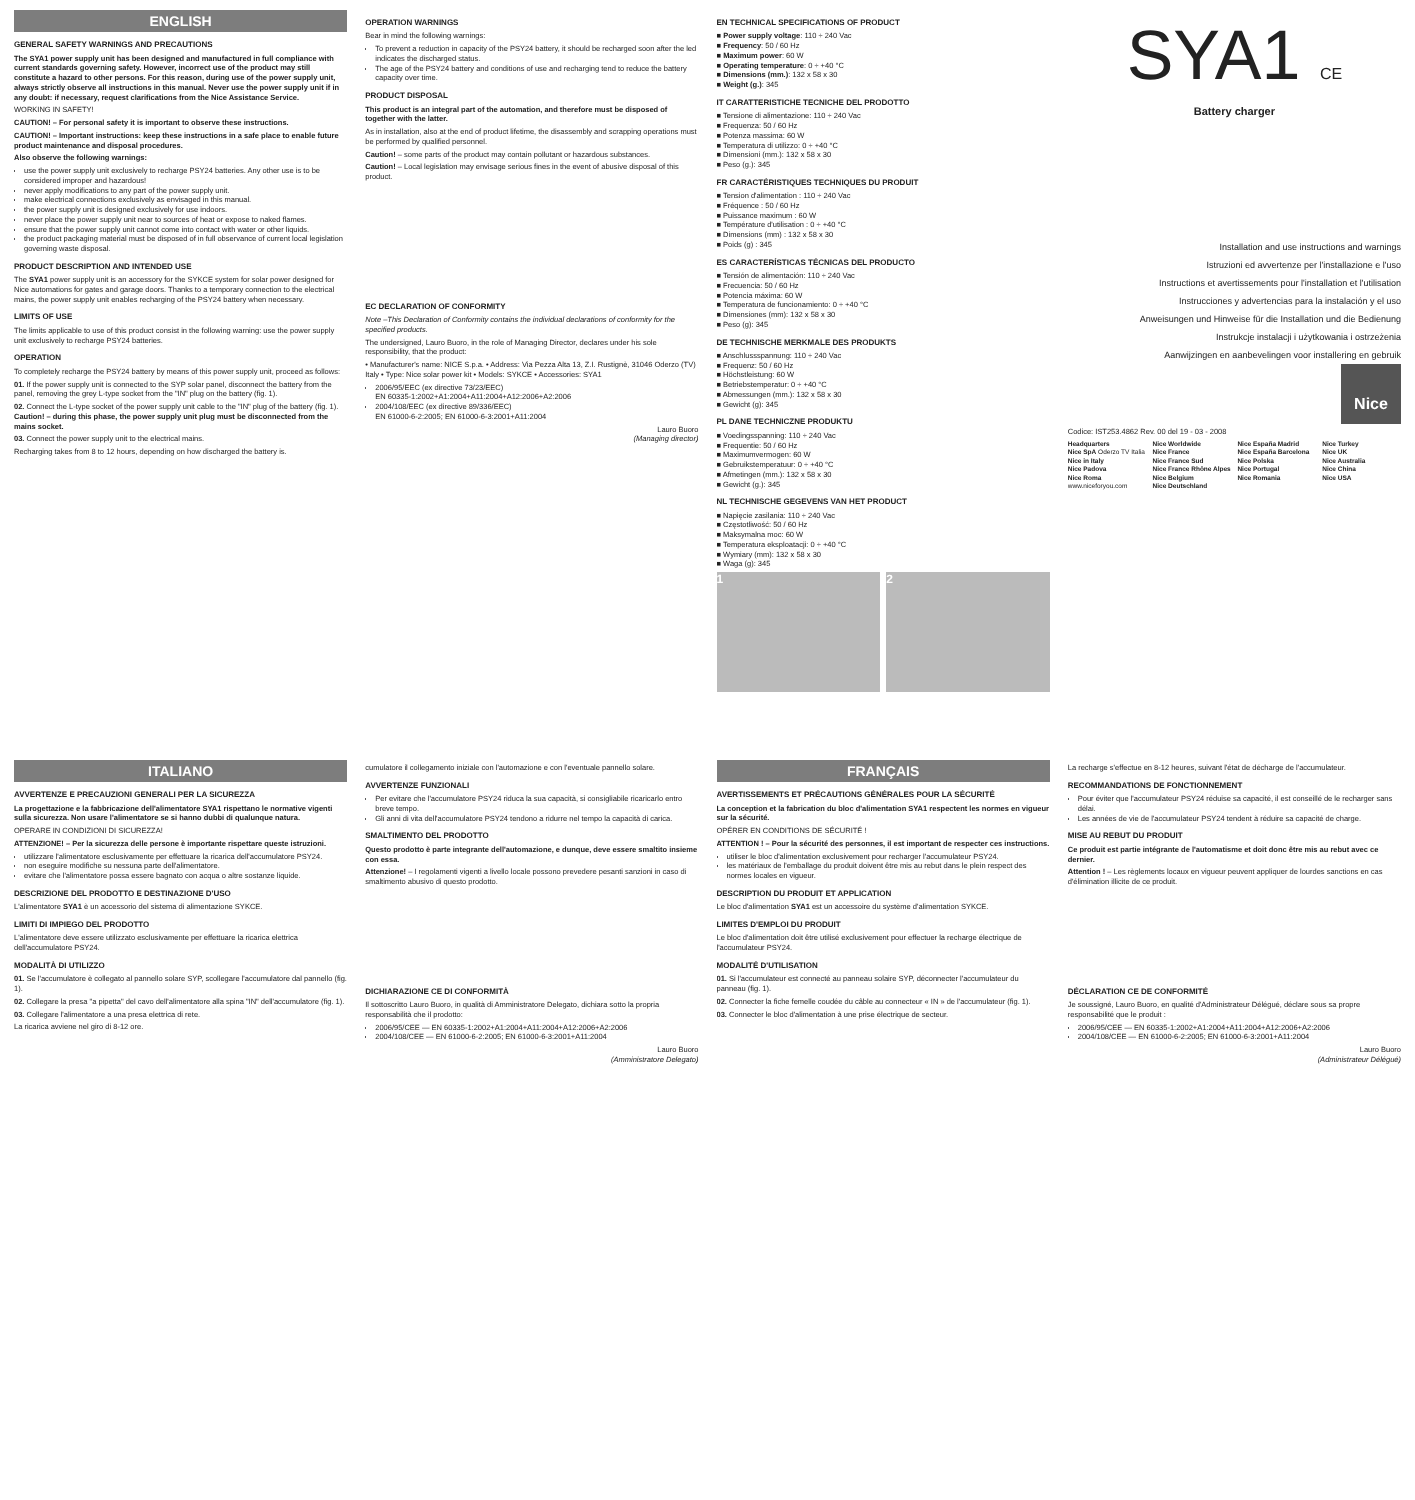ENGLISH
GENERAL SAFETY WARNINGS AND PRECAUTIONS
The SYA1 power supply unit has been designed and manufactured in full compliance with current standards governing safety. However, incorrect use of the product may still constitute a hazard to other persons. For this reason, during use of the power supply unit, always strictly observe all instructions in this manual. Never use the power supply unit if in any doubt: if necessary, request clarifications from the Nice Assistance Service.
WORKING IN SAFETY!
CAUTION! – For personal safety it is important to observe these instructions.
CAUTION! – Important instructions: keep these instructions in a safe place to enable future product maintenance and disposal procedures.
Also observe the following warnings:
use the power supply unit exclusively to recharge PSY24 batteries. Any other use is to be considered improper and hazardous!
never apply modifications to any part of the power supply unit.
make electrical connections exclusively as envisaged in this manual.
the power supply unit is designed exclusively for use indoors.
never place the power supply unit near to sources of heat or expose to naked flames.
ensure that the power supply unit cannot come into contact with water or other liquids.
the product packaging material must be disposed of in full observance of current local legislation governing waste disposal.
PRODUCT DESCRIPTION AND INTENDED USE
The SYA1 power supply unit is an accessory for the SYKCE system for solar power designed for Nice automations for gates and garage doors. Thanks to a temporary connection to the electrical mains, the power supply unit enables recharging of the PSY24 battery when necessary.
LIMITS OF USE
The limits applicable to use of this product consist in the following warning: use the power supply unit exclusively to recharge PSY24 batteries.
OPERATION
To completely recharge the PSY24 battery by means of this power supply unit, proceed as follows:
01. If the power supply unit is connected to the SYP solar panel, disconnect the battery from the panel, removing the grey L-type socket from the "IN" plug on the battery (fig. 1).
02. Connect the L-type socket of the power supply unit cable to the "IN" plug of the battery (fig. 1). Caution! – during this phase, the power supply unit plug must be disconnected from the mains socket.
03. Connect the power supply unit to the electrical mains.
Recharging takes from 8 to 12 hours, depending on how discharged the battery is.
OPERATION WARNINGS
Bear in mind the following warnings:
To prevent a reduction in capacity of the PSY24 battery, it should be recharged soon after the led indicates the discharged status.
The age of the PSY24 battery and conditions of use and recharging tend to reduce the battery capacity over time.
PRODUCT DISPOSAL
This product is an integral part of the automation, and therefore must be disposed of together with the latter.
As in installation, also at the end of product lifetime, the disassembly and scrapping operations must be performed by qualified personnel.
Caution! – some parts of the product may contain pollutant or hazardous substances.
Caution! – Local legislation may envisage serious fines in the event of abusive disposal of this product.
EC DECLARATION OF CONFORMITY
Note –This Declaration of Conformity contains the individual declarations of conformity for the specified products.
The undersigned, Lauro Buoro, in the role of Managing Director, declares under his sole responsibility, that the product:
• Manufacturer's name: NICE S.p.a. • Address: Via Pezza Alta 13, Z.I. Rustignè, 31046 Oderzo (TV) Italy • Type: Nice solar power kit • Models: SYKCE • Accessories: SYA1
2006/95/EEC (ex directive 73/23/EEC)
EN 60335-1:2002+A1:2004+A11:2004+A12:2006+A2:2006
2004/108/EEC (ex directive 89/336/EEC)
EN 61000-6-2:2005; EN 61000-6-3:2001+A11:2004
Lauro Buoro
(Managing director)
EN TECHNICAL SPECIFICATIONS OF PRODUCT
■ Power supply voltage: 110 ÷ 240 Vac
■ Frequency: 50 / 60 Hz
■ Maximum power: 60 W
■ Operating temperature: 0 ÷ +40 °C
■ Dimensions (mm.): 132 x 58 x 30
■ Weight (g.): 345
IT CARATTERISTICHE TECNICHE DEL PRODOTTO
■ Tensione di alimentazione: 110 ÷ 240 Vac
■ Frequenza: 50 / 60 Hz
■ Potenza massima: 60 W
■ Temperatura di utilizzo: 0 ÷ +40 °C
■ Dimensioni (mm.): 132 x 58 x 30
■ Peso (g.): 345
FR CARACTÉRISTIQUES TECHNIQUES DU PRODUIT
■ Tension d'alimentation : 110 ÷ 240 Vac
■ Fréquence : 50 / 60 Hz
■ Puissance maximum : 60 W
■ Température d'utilisation : 0 ÷ +40 °C
■ Dimensions (mm) : 132 x 58 x 30
■ Poids (g) : 345
ES CARACTERÍSTICAS TÉCNICAS DEL PRODUCTO
■ Tensión de alimentación: 110 ÷ 240 Vac
■ Frecuencia: 50 / 60 Hz
■ Potencia máxima: 60 W
■ Temperatura de funcionamiento: 0 ÷ +40 °C
■ Dimensiones (mm): 132 x 58 x 30
■ Peso (g): 345
DE TECHNISCHE MERKMALE DES PRODUKTS
■ Anschlussspannung: 110 ÷ 240 Vac
■ Frequenz: 50 / 60 Hz
■ Höchstleistung: 60 W
■ Betriebstemperatur: 0 ÷ +40 °C
■ Abmessungen (mm.): 132 x 58 x 30
■ Gewicht (g): 345
PL DANE TECHNICZNE PRODUKTU
■ Voedingsspanning: 110 ÷ 240 Vac
■ Frequentie: 50 / 60 Hz
■ Maximumvermogen: 60 W
■ Gebruikstemperatuur: 0 ÷ +40 °C
■ Afmetingen (mm.): 132 x 58 x 30
■ Gewicht (g.): 345
NL TECHNISCHE GEGEVENS VAN HET PRODUCT
■ Napięcie zasilania: 110 ÷ 240 Vac
■ Częstotliwość: 50 / 60 Hz
■ Maksymalna moc: 60 W
■ Temperatura eksploatacji: 0 ÷ +40 °C
■ Wymiary (mm): 132 x 58 x 30
■ Waga (g): 345
1 2
SYA1 CE
Battery charger
Installation and use instructions and warnings
Istruzioni ed avvertenze per l'installazione e l'uso
Instructions et avertissements pour l'installation et l'utilisation
Instrucciones y advertencias para la instalación y el uso
Anweisungen und Hinweise für die Installation und die Bedienung
Instrukcje instalacji i użytkowania i ostrzeżenia
Aanwijzingen en aanbevelingen voor installering en gebruik
Nice
Codice: IST253.4862 Rev. 00 del 19 - 03 - 2008
Headquarters
Nice SpA Oderzo TV Italia
Nice in Italy
Nice Padova
Nice Roma
www.niceforyou.com
Nice Worldwide
Nice France
Nice France Sud
Nice France Rhône Alpes
Nice Belgium
Nice Deutschland
Nice España Madrid
Nice España Barcelona
Nice Polska
Nice Portugal
Nice Romania
Nice Turkey
Nice UK
Nice Australia
Nice China
Nice USA
ITALIANO
AVVERTENZE E PRECAUZIONI GENERALI PER LA SICUREZZA
La progettazione e la fabbricazione dell'alimentatore SYA1 rispettano le normative vigenti sulla sicurezza. Non usare l'alimentatore se si hanno dubbi di qualunque natura.
OPERARE IN CONDIZIONI DI SICUREZZA!
ATTENZIONE! – Per la sicurezza delle persone è importante rispettare queste istruzioni.
utilizzare l'alimentatore esclusivamente per effettuare la ricarica dell'accumulatore PSY24.
non eseguire modifiche su nessuna parte dell'alimentatore.
evitare che l'alimentatore possa essere bagnato con acqua o altre sostanze liquide.
DESCRIZIONE DEL PRODOTTO E DESTINAZIONE D'USO
L'alimentatore SYA1 è un accessorio del sistema di alimentazione SYKCE.
LIMITI DI IMPIEGO DEL PRODOTTO
L'alimentatore deve essere utilizzato esclusivamente per effettuare la ricarica elettrica dell'accumulatore PSY24.
MODALITÀ DI UTILIZZO
01. Se l'accumulatore è collegato al pannello solare SYP, scollegare l'accumulatore dal pannello (fig. 1).
02. Collegare la presa "a pipetta" del cavo dell'alimentatore alla spina "IN" dell'accumulatore (fig. 1).
03. Collegare l'alimentatore a una presa elettrica di rete.
La ricarica avviene nel giro di 8-12 ore.
cumulatore il collegamento iniziale con l'automazione e con l'eventuale pannello solare.
AVVERTENZE FUNZIONALI
Per evitare che l'accumulatore PSY24 riduca la sua capacità, si consigliabile ricaricarlo entro breve tempo.
Gli anni di vita dell'accumulatore PSY24 tendono a ridurre nel tempo la capacità di carica.
SMALTIMENTO DEL PRODOTTO
Questo prodotto è parte integrante dell'automazione, e dunque, deve essere smaltito insieme con essa.
Attenzione! – I regolamenti vigenti a livello locale possono prevedere pesanti sanzioni in caso di smaltimento abusivo di questo prodotto.
DICHIARAZIONE CE DI CONFORMITÀ
Il sottoscritto Lauro Buoro, in qualità di Amministratore Delegato, dichiara sotto la propria responsabilità che il prodotto:
2006/95/CEE — EN 60335-1:2002+A1:2004+A11:2004+A12:2006+A2:2006
2004/108/CEE — EN 61000-6-2:2005; EN 61000-6-3:2001+A11:2004
Lauro Buoro
(Amministratore Delegato)
FRANÇAIS
AVERTISSEMENTS ET PRÉCAUTIONS GÉNÉRALES POUR LA SÉCURITÉ
La conception et la fabrication du bloc d'alimentation SYA1 respectent les normes en vigueur sur la sécurité.
OPÉRER EN CONDITIONS DE SÉCURITÉ !
ATTENTION ! – Pour la sécurité des personnes, il est important de respecter ces instructions.
utiliser le bloc d'alimentation exclusivement pour recharger l'accumulateur PSY24.
les matériaux de l'emballage du produit doivent être mis au rebut dans le plein respect des normes locales en vigueur.
DESCRIPTION DU PRODUIT ET APPLICATION
Le bloc d'alimentation SYA1 est un accessoire du système d'alimentation SYKCE.
LIMITES D'EMPLOI DU PRODUIT
Le bloc d'alimentation doit être utilisé exclusivement pour effectuer la recharge électrique de l'accumulateur PSY24.
MODALITÉ D'UTILISATION
01. Si l'accumulateur est connecté au panneau solaire SYP, déconnecter l'accumulateur du panneau (fig. 1).
02. Connecter la fiche femelle coudée du câble au connecteur « IN » de l'accumulateur (fig. 1).
03. Connecter le bloc d'alimentation à une prise électrique de secteur.
La recharge s'effectue en 8-12 heures, suivant l'état de décharge de l'accumulateur.
RECOMMANDATIONS DE FONCTIONNEMENT
Pour éviter que l'accumulateur PSY24 réduise sa capacité, il est conseillé de le recharger sans délai.
Les années de vie de l'accumulateur PSY24 tendent à réduire sa capacité de charge.
MISE AU REBUT DU PRODUIT
Ce produit est partie intégrante de l'automatisme et doit donc être mis au rebut avec ce dernier.
Attention ! – Les règlements locaux en vigueur peuvent appliquer de lourdes sanctions en cas d'élimination illicite de ce produit.
DÉCLARATION CE DE CONFORMITÉ
Je soussigné, Lauro Buoro, en qualité d'Administrateur Délégué, déclare sous sa propre responsabilité que le produit :
2006/95/CEE — EN 60335-1:2002+A1:2004+A11:2004+A12:2006+A2:2006
2004/108/CEE — EN 61000-6-2:2005; EN 61000-6-3:2001+A11:2004
Lauro Buoro
(Administrateur Délégué)